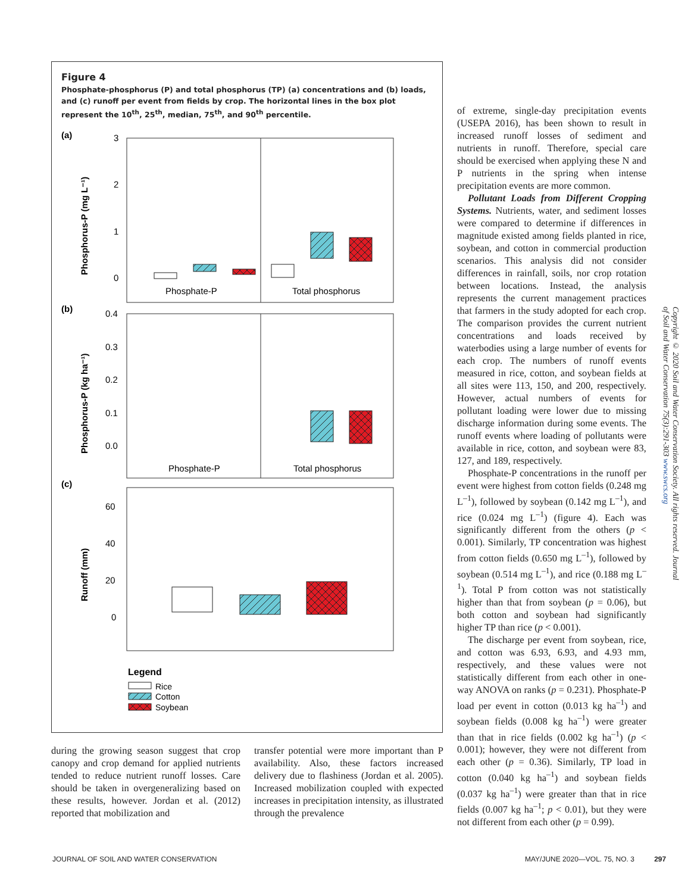Figure 4
Phosphate-phosphorus (P) and total phosphorus (TP) (a) concentrations and (b) loads, and (c) runoff per event from fields by crop. The horizontal lines in the box plot represent the 10<sup>th</sup>, 25<sup>th</sup>, median, 75<sup>th</sup>, and 90<sup>th</sup> percentile.
(a)
3
2
1
0
Phosphorus-P (mg L⁻¹)
Phosphate-P
Total phosphorus
(b)
0.4
0.3
0.2
0.1
0.0
Phosphorus-P (kg ha⁻¹)
Phosphate-P
Total phosphorus
(c)
60
40
20
0
Runoff (mm)
Legend
Rice
Cotton
Soybean
during the growing season suggest that crop canopy and crop demand for applied nutrients tended to reduce nutrient runoff losses. Care should be taken in overgeneralizing based on these results, however. Jordan et al. (2012) reported that mobilization and
transfer potential were more important than P availability. Also, these factors increased delivery due to flashiness (Jordan et al. 2005). Increased mobilization coupled with expected increases in precipitation intensity, as illustrated through the prevalence
of extreme, single-day precipitation events (USEPA 2016), has been shown to result in increased runoff losses of sediment and nutrients in runoff. Therefore, special care should be exercised when applying these N and P nutrients in the spring when intense precipitation events are more common.
Pollutant Loads from Different Cropping Systems. Nutrients, water, and sediment losses were compared to determine if differences in magnitude existed among fields planted in rice, soybean, and cotton in commercial production scenarios. This analysis did not consider differences in rainfall, soils, nor crop rotation between locations. Instead, the analysis represents the current management practices that farmers in the study adopted for each crop. The comparison provides the current nutrient concentrations and loads received by waterbodies using a large number of events for each crop. The numbers of runoff events measured in rice, cotton, and soybean fields at all sites were 113, 150, and 200, respectively. However, actual numbers of events for pollutant loading were lower due to missing discharge information during some events. The runoff events where loading of pollutants were available in rice, cotton, and soybean were 83, 127, and 189, respectively.
Phosphate-P concentrations in the runoff per event were highest from cotton fields (0.248 mg L<sup>–1</sup>), followed by soybean (0.142 mg L<sup>–1</sup>), and rice (0.024 mg L<sup>–1</sup>) (figure 4). Each was significantly different from the others (p < 0.001). Similarly, TP concentration was highest from cotton fields (0.650 mg L<sup>–1</sup>), followed by soybean (0.514 mg L<sup>–1</sup>), and rice (0.188 mg L<sup>–1</sup>). Total P from cotton was not statistically higher than that from soybean (p = 0.06), but both cotton and soybean had significantly higher TP than rice (p < 0.001).
The discharge per event from soybean, rice, and cotton was 6.93, 6.93, and 4.93 mm, respectively, and these values were not statistically different from each other in one-way ANOVA on ranks (p = 0.231). Phosphate-P load per event in cotton (0.013 kg ha<sup>–1</sup>) and soybean fields (0.008 kg ha<sup>–1</sup>) were greater than that in rice fields (0.002 kg ha<sup>–1</sup>) (p < 0.001); however, they were not different from each other (p = 0.36). Similarly, TP load in cotton (0.040 kg ha<sup>–1</sup>) and soybean fields (0.037 kg ha<sup>–1</sup>) were greater than that in rice fields (0.007 kg ha<sup>–1</sup>; p < 0.01), but they were not different from each other (p = 0.99).
Copyright © 2020 Soil and Water Conservation Society. All rights reserved. Journal of Soil and Water Conservation 75(3):291-303 www.swcs.org
JOURNAL OF SOIL AND WATER CONSERVATION
MAY/JUNE 2020—VOL. 75, NO. 3 297